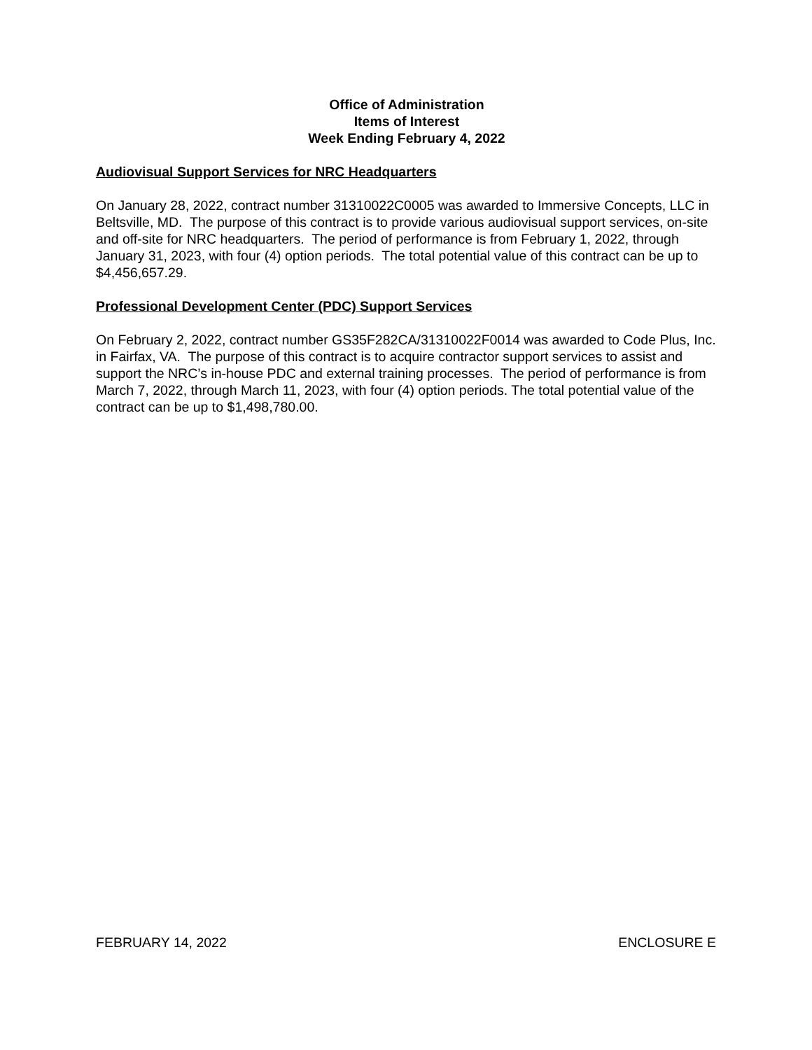Office of Administration
Items of Interest
Week Ending February 4, 2022
Audiovisual Support Services for NRC Headquarters
On January 28, 2022, contract number 31310022C0005 was awarded to Immersive Concepts, LLC in Beltsville, MD. The purpose of this contract is to provide various audiovisual support services, on-site and off-site for NRC headquarters. The period of performance is from February 1, 2022, through January 31, 2023, with four (4) option periods. The total potential value of this contract can be up to $4,456,657.29.
Professional Development Center (PDC) Support Services
On February 2, 2022, contract number GS35F282CA/31310022F0014 was awarded to Code Plus, Inc. in Fairfax, VA. The purpose of this contract is to acquire contractor support services to assist and support the NRC’s in-house PDC and external training processes. The period of performance is from March 7, 2022, through March 11, 2023, with four (4) option periods. The total potential value of the contract can be up to $1,498,780.00.
FEBRUARY 14, 2022 ENCLOSURE E